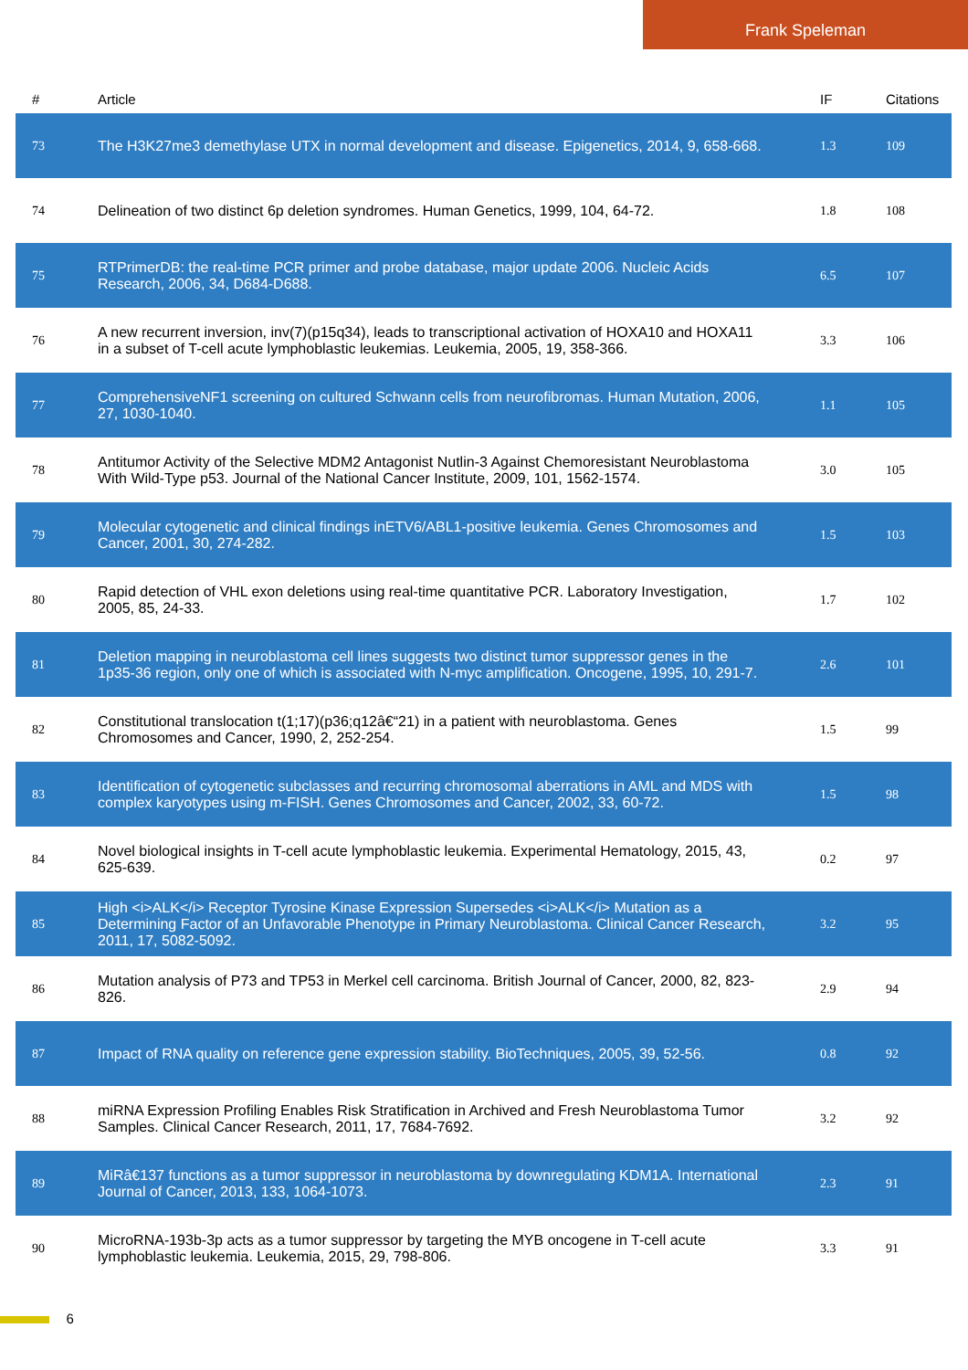Frank Speleman
| # | Article | IF | Citations |
| --- | --- | --- | --- |
| 73 | The H3K27me3 demethylase UTX in normal development and disease. Epigenetics, 2014, 9, 658-668. | 1.3 | 109 |
| 74 | Delineation of two distinct 6p deletion syndromes. Human Genetics, 1999, 104, 64-72. | 1.8 | 108 |
| 75 | RTPrimerDB: the real-time PCR primer and probe database, major update 2006. Nucleic Acids Research, 2006, 34, D684-D688. | 6.5 | 107 |
| 76 | A new recurrent inversion, inv(7)(p15q34), leads to transcriptional activation of HOXA10 and HOXA11 in a subset of T-cell acute lymphoblastic leukemias. Leukemia, 2005, 19, 358-366. | 3.3 | 106 |
| 77 | ComprehensiveNF1 screening on cultured Schwann cells from neurofibromas. Human Mutation, 2006, 27, 1030-1040. | 1.1 | 105 |
| 78 | Antitumor Activity of the Selective MDM2 Antagonist Nutlin-3 Against Chemoresistant Neuroblastoma With Wild-Type p53. Journal of the National Cancer Institute, 2009, 101, 1562-1574. | 3.0 | 105 |
| 79 | Molecular cytogenetic and clinical findings inETV6/ABL1-positive leukemia. Genes Chromosomes and Cancer, 2001, 30, 274-282. | 1.5 | 103 |
| 80 | Rapid detection of VHL exon deletions using real-time quantitative PCR. Laboratory Investigation, 2005, 85, 24-33. | 1.7 | 102 |
| 81 | Deletion mapping in neuroblastoma cell lines suggests two distinct tumor suppressor genes in the 1p35-36 region, only one of which is associated with N-myc amplification. Oncogene, 1995, 10, 291-7. | 2.6 | 101 |
| 82 | Constitutional translocation t(1;17)(p36;q12â€“21) in a patient with neuroblastoma. Genes Chromosomes and Cancer, 1990, 2, 252-254. | 1.5 | 99 |
| 83 | Identification of cytogenetic subclasses and recurring chromosomal aberrations in AML and MDS with complex karyotypes using m-FISH. Genes Chromosomes and Cancer, 2002, 33, 60-72. | 1.5 | 98 |
| 84 | Novel biological insights in T-cell acute lymphoblastic leukemia. Experimental Hematology, 2015, 43, 625-639. | 0.2 | 97 |
| 85 | High <i>ALK</i> Receptor Tyrosine Kinase Expression Supersedes <i>ALK</i> Mutation as a Determining Factor of an Unfavorable Phenotype in Primary Neuroblastoma. Clinical Cancer Research, 2011, 17, 5082-5092. | 3.2 | 95 |
| 86 | Mutation analysis of P73 and TP53 in Merkel cell carcinoma. British Journal of Cancer, 2000, 82, 823-826. | 2.9 | 94 |
| 87 | Impact of RNA quality on reference gene expression stability. BioTechniques, 2005, 39, 52-56. | 0.8 | 92 |
| 88 | miRNA Expression Profiling Enables Risk Stratification in Archived and Fresh Neuroblastoma Tumor Samples. Clinical Cancer Research, 2011, 17, 7684-7692. | 3.2 | 92 |
| 89 | MiRâ€137 functions as a tumor suppressor in neuroblastoma by downregulating KDM1A. International Journal of Cancer, 2013, 133, 1064-1073. | 2.3 | 91 |
| 90 | MicroRNA-193b-3p acts as a tumor suppressor by targeting the MYB oncogene in T-cell acute lymphoblastic leukemia. Leukemia, 2015, 29, 798-806. | 3.3 | 91 |
6